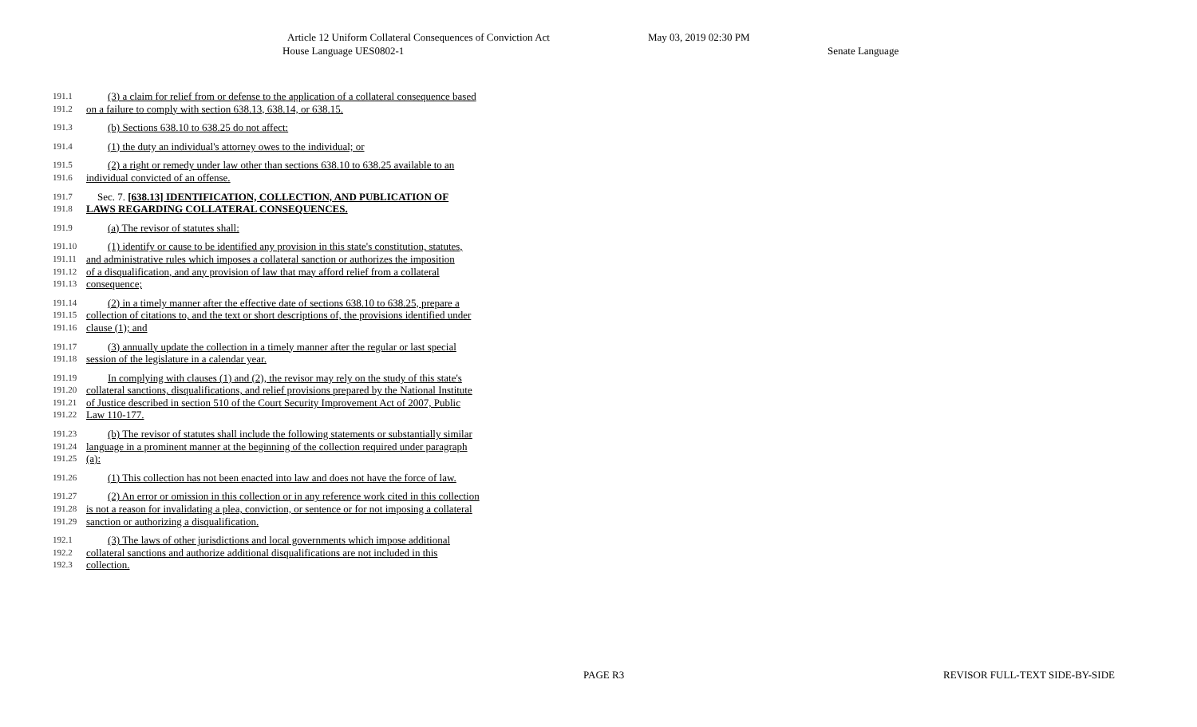Article 12 Uniform Collateral Consequences of Conviction Act
May 03, 2019 02:30 PM
House Language UES0802-1 Senate Language
191.1 (3) a claim for relief from or defense to the application of a collateral consequence based
191.2 on a failure to comply with section 638.13, 638.14, or 638.15.
191.3 (b) Sections 638.10 to 638.25 do not affect:
191.4 (1) the duty an individual's attorney owes to the individual; or
191.5 (2) a right or remedy under law other than sections 638.10 to 638.25 available to an
191.6 individual convicted of an offense.
191.7 Sec. 7. [638.13] IDENTIFICATION, COLLECTION, AND PUBLICATION OF
191.8 LAWS REGARDING COLLATERAL CONSEQUENCES.
191.9 (a) The revisor of statutes shall:
191.10 (1) identify or cause to be identified any provision in this state's constitution, statutes,
191.11 and administrative rules which imposes a collateral sanction or authorizes the imposition
191.12 of a disqualification, and any provision of law that may afford relief from a collateral
191.13 consequence;
191.14 (2) in a timely manner after the effective date of sections 638.10 to 638.25, prepare a
191.15 collection of citations to, and the text or short descriptions of, the provisions identified under
191.16 clause (1); and
191.17 (3) annually update the collection in a timely manner after the regular or last special
191.18 session of the legislature in a calendar year.
191.19 In complying with clauses (1) and (2), the revisor may rely on the study of this state's
191.20 collateral sanctions, disqualifications, and relief provisions prepared by the National Institute
191.21 of Justice described in section 510 of the Court Security Improvement Act of 2007, Public
191.22 Law 110-177.
191.23 (b) The revisor of statutes shall include the following statements or substantially similar
191.24 language in a prominent manner at the beginning of the collection required under paragraph
191.25 (a):
191.26 (1) This collection has not been enacted into law and does not have the force of law.
191.27 (2) An error or omission in this collection or in any reference work cited in this collection
191.28 is not a reason for invalidating a plea, conviction, or sentence or for not imposing a collateral
191.29 sanction or authorizing a disqualification.
192.1 (3) The laws of other jurisdictions and local governments which impose additional
192.2 collateral sanctions and authorize additional disqualifications are not included in this
192.3 collection.
PAGE R3 REVISOR FULL-TEXT SIDE-BY-SIDE